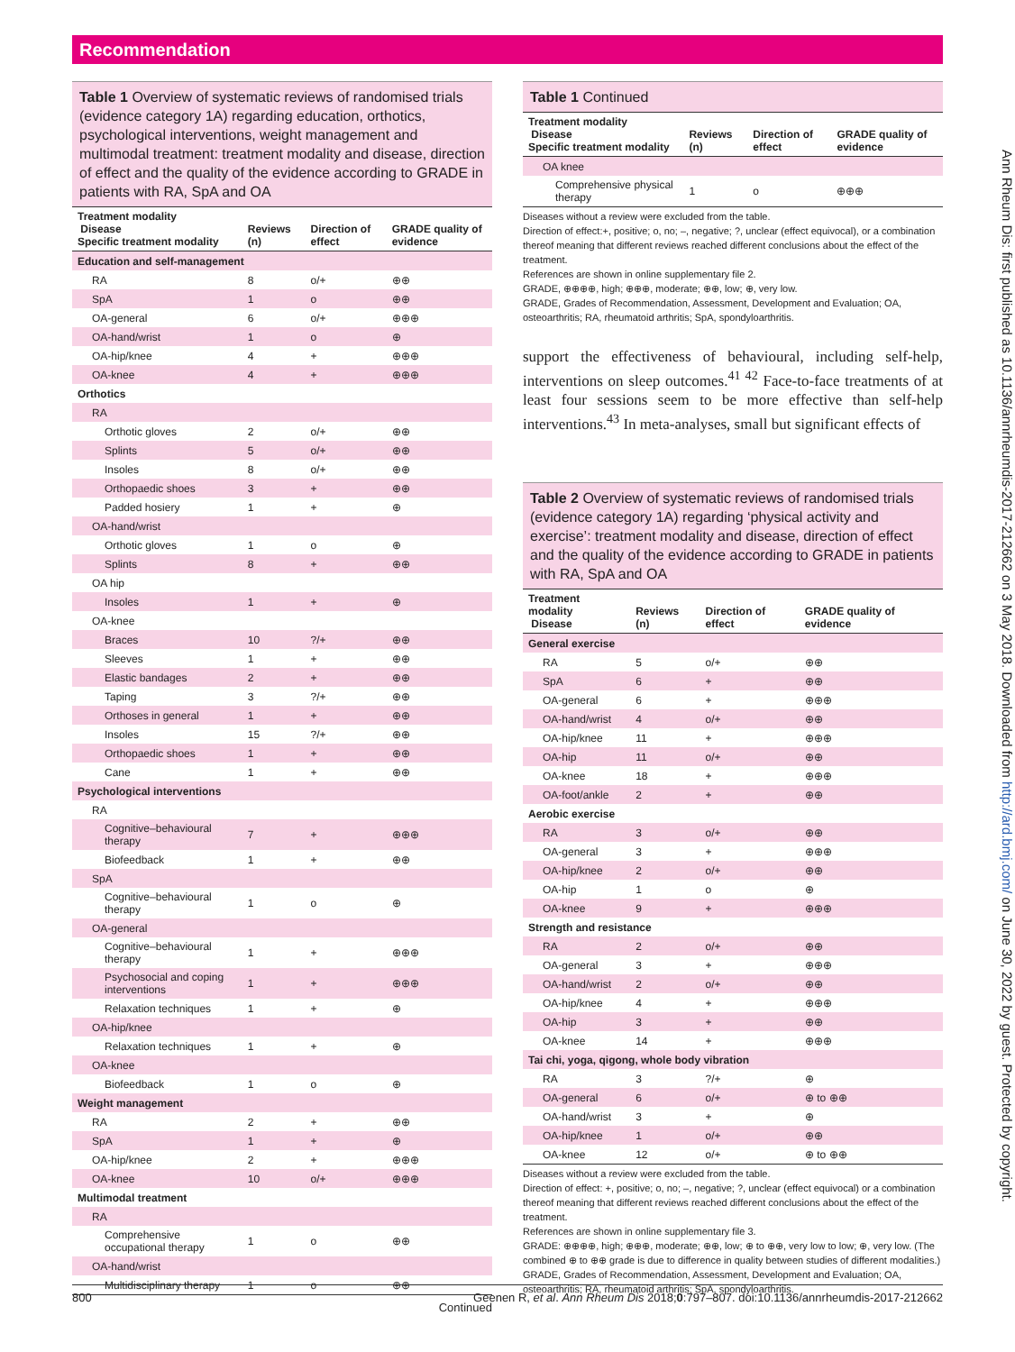Recommendation
Table 1 Overview of systematic reviews of randomised trials (evidence category 1A) regarding education, orthotics, psychological interventions, weight management and multimodal treatment: treatment modality and disease, direction of effect and the quality of the evidence according to GRADE in patients with RA, SpA and OA
| Treatment modality Disease Specific treatment modality | Reviews (n) | Direction of effect | GRADE quality of evidence |
| --- | --- | --- | --- |
| Education and self-management | | | |
| RA | 8 | o/+ | ⊕⊕ |
| SpA | 1 | o | ⊕⊕ |
| OA-general | 6 | o/+ | ⊕⊕⊕ |
| OA-hand/wrist | 1 | o | ⊕ |
| OA-hip/knee | 4 | + | ⊕⊕⊕ |
| OA-knee | 4 | + | ⊕⊕⊕ |
| Orthotics | | | |
| RA | | | |
| Orthotic gloves | 2 | o/+ | ⊕⊕ |
| Splints | 5 | o/+ | ⊕⊕ |
| Insoles | 8 | o/+ | ⊕⊕ |
| Orthopaedic shoes | 3 | + | ⊕⊕ |
| Padded hosiery | 1 | + | ⊕ |
| OA-hand/wrist | | | |
| Orthotic gloves | 1 | o | ⊕ |
| Splints | 8 | + | ⊕⊕ |
| OA hip | | | |
| Insoles | 1 | + | ⊕ |
| OA-knee | | | |
| Braces | 10 | ?/+ | ⊕⊕ |
| Sleeves | 1 | + | ⊕⊕ |
| Elastic bandages | 2 | + | ⊕⊕ |
| Taping | 3 | ?/+ | ⊕⊕ |
| Orthoses in general | 1 | + | ⊕⊕ |
| Insoles | 15 | ?/+ | ⊕⊕ |
| Orthopaedic shoes | 1 | + | ⊕⊕ |
| Cane | 1 | + | ⊕⊕ |
| Psychological interventions | | | |
| RA | | | |
| Cognitive–behavioural therapy | 7 | + | ⊕⊕⊕ |
| Biofeedback | 1 | + | ⊕⊕ |
| SpA | | | |
| Cognitive–behavioural therapy | 1 | o | ⊕ |
| OA-general | | | |
| Cognitive–behavioural therapy | 1 | + | ⊕⊕⊕ |
| Psychosocial and coping interventions | 1 | + | ⊕⊕⊕ |
| Relaxation techniques | 1 | + | ⊕ |
| OA-hip/knee | | | |
| Relaxation techniques | 1 | + | ⊕ |
| OA-knee | | | |
| Biofeedback | 1 | o | ⊕ |
| Weight management | | | |
| RA | 2 | + | ⊕⊕ |
| SpA | 1 | + | ⊕ |
| OA-hip/knee | 2 | + | ⊕⊕⊕ |
| OA-knee | 10 | o/+ | ⊕⊕⊕ |
| Multimodal treatment | | | |
| RA | | | |
| Comprehensive occupational therapy | 1 | o | ⊕⊕ |
| OA-hand/wrist | | | |
| Multidisciplinary therapy | 1 | o | ⊕⊕ |
Continued
Table 1 Continued
| Treatment modality Disease Specific treatment modality | Reviews (n) | Direction of effect | GRADE quality of evidence |
| --- | --- | --- | --- |
| OA knee | | | |
| Comprehensive physical therapy | 1 | o | ⊕⊕⊕ |
Diseases without a review were excluded from the table.
Direction of effect:+, positive; o, no; –, negative; ?, unclear (effect equivocal), or a combination thereof meaning that different reviews reached different conclusions about the effect of the treatment.
References are shown in online supplementary file 2.
GRADE, ⊕⊕⊕⊕, high; ⊕⊕⊕, moderate; ⊕⊕, low; ⊕, very low.
GRADE, Grades of Recommendation, Assessment, Development and Evaluation; OA, osteoarthritis; RA, rheumatoid arthritis; SpA, spondyloarthritis.
support the effectiveness of behavioural, including self-help, interventions on sleep outcomes.<sup>41 42</sup> Face-to-face treatments of at least four sessions seem to be more effective than self-help interventions.<sup>43</sup> In meta-analyses, small but significant effects of
Table 2 Overview of systematic reviews of randomised trials (evidence category 1A) regarding ‘physical activity and exercise’: treatment modality and disease, direction of effect and the quality of the evidence according to GRADE in patients with RA, SpA and OA
| Treatment modality Disease | Reviews (n) | Direction of effect | GRADE quality of evidence |
| --- | --- | --- | --- |
| General exercise | | | |
| RA | 5 | o/+ | ⊕⊕ |
| SpA | 6 | + | ⊕⊕ |
| OA-general | 6 | + | ⊕⊕⊕ |
| OA-hand/wrist | 4 | o/+ | ⊕⊕ |
| OA-hip/knee | 11 | + | ⊕⊕⊕ |
| OA-hip | 11 | o/+ | ⊕⊕ |
| OA-knee | 18 | + | ⊕⊕⊕ |
| OA-foot/ankle | 2 | + | ⊕⊕ |
| Aerobic exercise | | | |
| RA | 3 | o/+ | ⊕⊕ |
| OA-general | 3 | + | ⊕⊕⊕ |
| OA-hip/knee | 2 | o/+ | ⊕⊕ |
| OA-hip | 1 | o | ⊕ |
| OA-knee | 9 | + | ⊕⊕⊕ |
| Strength and resistance | | | |
| RA | 2 | o/+ | ⊕⊕ |
| OA-general | 3 | + | ⊕⊕⊕ |
| OA-hand/wrist | 2 | o/+ | ⊕⊕ |
| OA-hip/knee | 4 | + | ⊕⊕⊕ |
| OA-hip | 3 | + | ⊕⊕ |
| OA-knee | 14 | + | ⊕⊕⊕ |
| Tai chi, yoga, qigong, whole body vibration | | | |
| RA | 3 | ?/+ | ⊕ |
| OA-general | 6 | o/+ | ⊕ to ⊕⊕ |
| OA-hand/wrist | 3 | + | ⊕ |
| OA-hip/knee | 1 | o/+ | ⊕⊕ |
| OA-knee | 12 | o/+ | ⊕ to ⊕⊕ |
Diseases without a review were excluded from the table.
Direction of effect: +, positive; o, no; –, negative; ?, unclear (effect equivocal) or a combination thereof meaning that different reviews reached different conclusions about the effect of the treatment.
References are shown in online supplementary file 3.
GRADE: ⊕⊕⊕⊕, high; ⊕⊕⊕, moderate; ⊕⊕, low; ⊕ to ⊕⊕, very low to low; ⊕, very low. (The combined ⊕ to ⊕⊕ grade is due to difference in quality between studies of different modalities.)
GRADE, Grades of Recommendation, Assessment, Development and Evaluation; OA, osteoarthritis; RA, rheumatoid arthritis; SpA, spondyloarthritis.
800 Geenen R, et al. Ann Rheum Dis 2018;0:797–807. doi:10.1136/annrheumdis-2017-212662
Ann Rheum Dis: first published as 10.1136/annrheumdis-2017-212662 on 3 May 2018. Downloaded from http://ard.bmj.com/ on June 30, 2022 by guest. Protected by copyright.